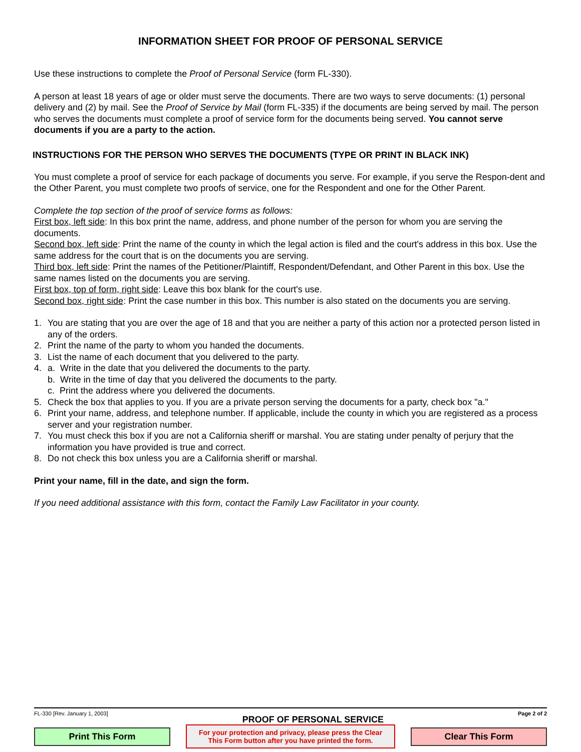INFORMATION SHEET FOR PROOF OF PERSONAL SERVICE
Use these instructions to complete the Proof of Personal Service (form FL-330).
A person at least 18 years of age or older must serve the documents. There are two ways to serve documents: (1) personal delivery and (2) by mail. See the Proof of Service by Mail (form FL-335) if the documents are being served by mail. The person who serves the documents must complete a proof of service form for the documents being served. You cannot serve documents if you are a party to the action.
INSTRUCTIONS FOR THE PERSON WHO SERVES THE DOCUMENTS (TYPE OR PRINT IN BLACK INK)
You must complete a proof of service for each package of documents you serve. For example, if you serve the Respon-dent and the Other Parent, you must complete two proofs of service, one for the Respondent and one for the Other Parent.
Complete the top section of the proof of service forms as follows:
First box, left side: In this box print the name, address, and phone number of the person for whom you are serving the documents.
Second box, left side: Print the name of the county in which the legal action is filed and the court's address in this box. Use the same address for the court that is on the documents you are serving.
Third box, left side: Print the names of the Petitioner/Plaintiff, Respondent/Defendant, and Other Parent in this box. Use the same names listed on the documents you are serving.
First box, top of form, right side: Leave this box blank for the court's use.
Second box, right side: Print the case number in this box. This number is also stated on the documents you are serving.
1. You are stating that you are over the age of 18 and that you are neither a party of this action nor a protected person listed in any of the orders.
2. Print the name of the party to whom you handed the documents.
3. List the name of each document that you delivered to the party.
4. a. Write in the date that you delivered the documents to the party.
b. Write in the time of day that you delivered the documents to the party.
c. Print the address where you delivered the documents.
5. Check the box that applies to you. If you are a private person serving the documents for a party, check box "a."
6. Print your name, address, and telephone number. If applicable, include the county in which you are registered as a process server and your registration number.
7. You must check this box if you are not a California sheriff or marshal. You are stating under penalty of perjury that the information you have provided is true and correct.
8. Do not check this box unless you are a California sheriff or marshal.
Print your name, fill in the date, and sign the form.
If you need additional assistance with this form, contact the Family Law Facilitator in your county.
FL-330 [Rev. January 1, 2003] PROOF OF PERSONAL SERVICE Page 2 of 2
Print This Form
For your protection and privacy, please press the Clear This Form button after you have printed the form.
Clear This Form